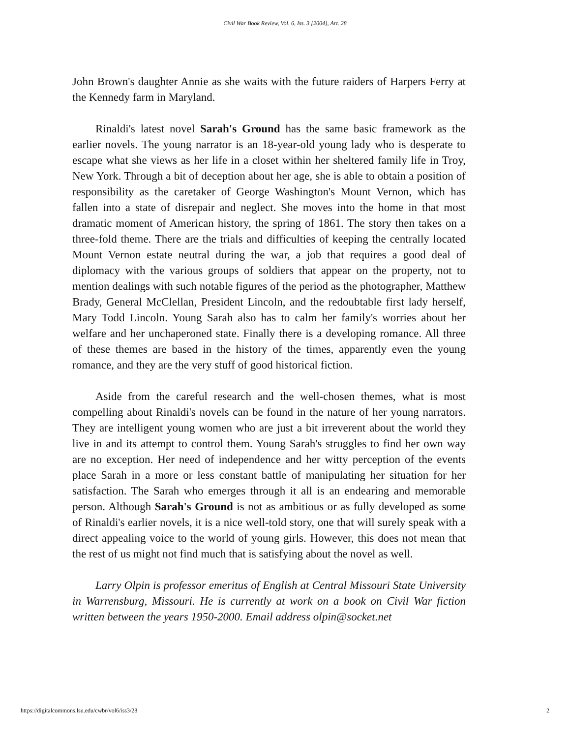Civil War Book Review, Vol. 6, Iss. 3 [2004], Art. 28
John Brown's daughter Annie as she waits with the future raiders of Harpers Ferry at the Kennedy farm in Maryland.
Rinaldi's latest novel Sarah's Ground has the same basic framework as the earlier novels. The young narrator is an 18-year-old young lady who is desperate to escape what she views as her life in a closet within her sheltered family life in Troy, New York. Through a bit of deception about her age, she is able to obtain a position of responsibility as the caretaker of George Washington's Mount Vernon, which has fallen into a state of disrepair and neglect. She moves into the home in that most dramatic moment of American history, the spring of 1861. The story then takes on a three-fold theme. There are the trials and difficulties of keeping the centrally located Mount Vernon estate neutral during the war, a job that requires a good deal of diplomacy with the various groups of soldiers that appear on the property, not to mention dealings with such notable figures of the period as the photographer, Matthew Brady, General McClellan, President Lincoln, and the redoubtable first lady herself, Mary Todd Lincoln. Young Sarah also has to calm her family's worries about her welfare and her unchaperoned state. Finally there is a developing romance. All three of these themes are based in the history of the times, apparently even the young romance, and they are the very stuff of good historical fiction.
Aside from the careful research and the well-chosen themes, what is most compelling about Rinaldi's novels can be found in the nature of her young narrators. They are intelligent young women who are just a bit irreverent about the world they live in and its attempt to control them. Young Sarah's struggles to find her own way are no exception. Her need of independence and her witty perception of the events place Sarah in a more or less constant battle of manipulating her situation for her satisfaction. The Sarah who emerges through it all is an endearing and memorable person. Although Sarah's Ground is not as ambitious or as fully developed as some of Rinaldi's earlier novels, it is a nice well-told story, one that will surely speak with a direct appealing voice to the world of young girls. However, this does not mean that the rest of us might not find much that is satisfying about the novel as well.
Larry Olpin is professor emeritus of English at Central Missouri State University in Warrensburg, Missouri. He is currently at work on a book on Civil War fiction written between the years 1950-2000. Email address olpin@socket.net
https://digitalcommons.lsu.edu/cwbr/vol6/iss3/28 2